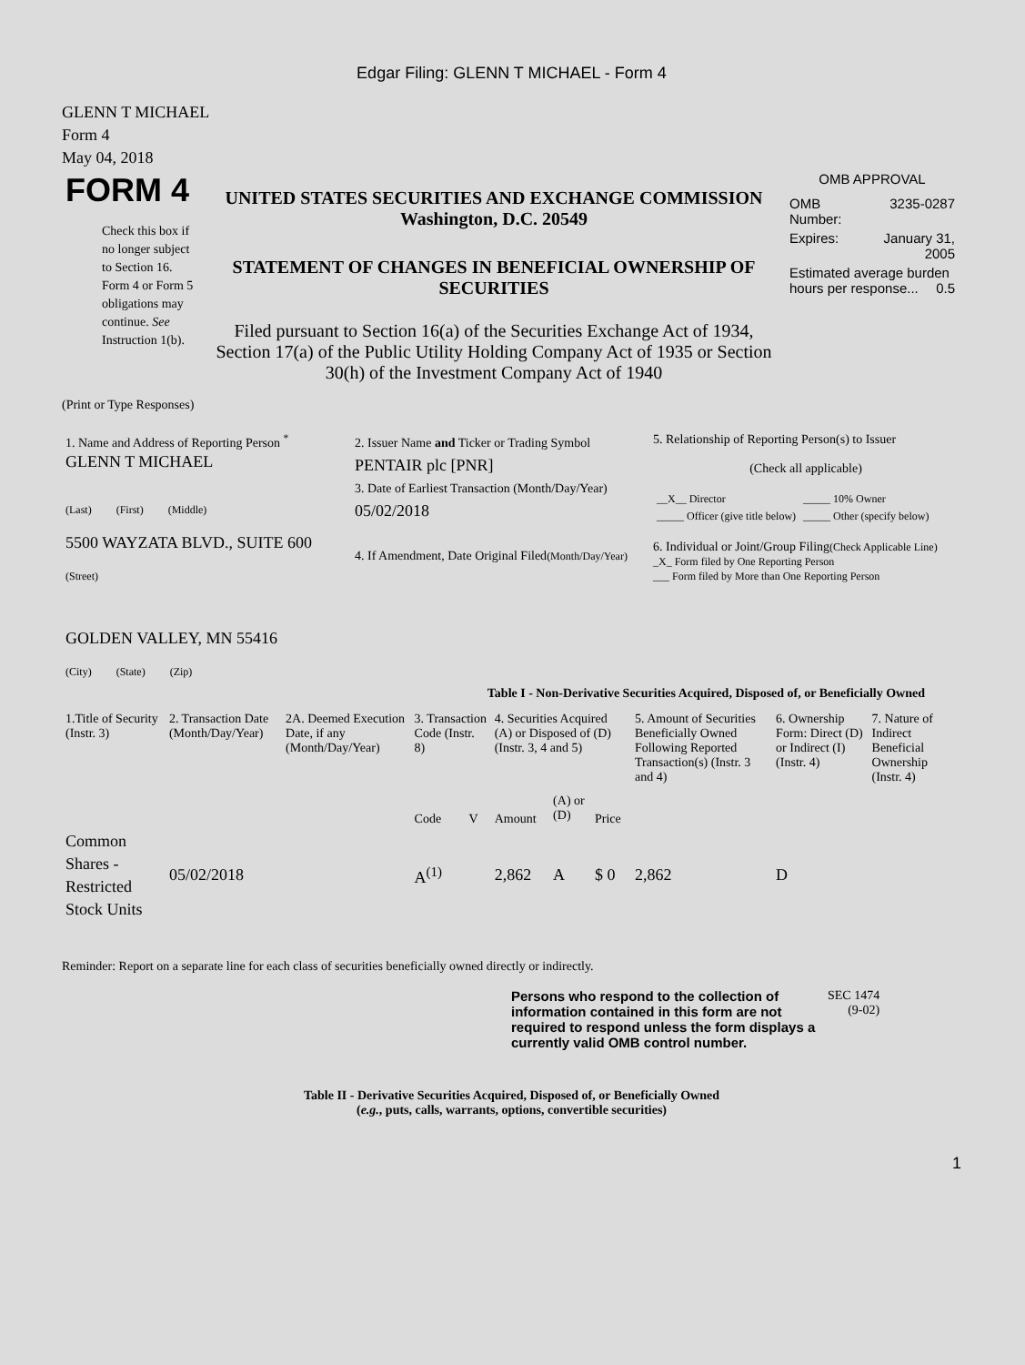Edgar Filing: GLENN T MICHAEL - Form 4
GLENN T MICHAEL
Form 4
May 04, 2018
| FORM 4 Check this box if no longer subject to Section 16. Form 4 or Form 5 obligations may continue. See Instruction 1(b). | UNITED STATES SECURITIES AND EXCHANGE COMMISSION Washington, D.C. 20549 STATEMENT OF CHANGES IN BENEFICIAL OWNERSHIP OF SECURITIES Filed pursuant to Section 16(a) of the Securities Exchange Act of 1934, Section 17(a) of the Public Utility Holding Company Act of 1935 or Section 30(h) of the Investment Company Act of 1940 | OMB APPROVAL / OMB Number: / 3235-0287 / / Expires: / January 31, 2005 / / Estimated average burden hours per response... 0.5 / / |
(Print or Type Responses)
| 1. Name and Address of Reporting Person <sup>*</sup> GLENN T MICHAEL (Last) (First) (Middle) 5500 WAYZATA BLVD., SUITE 600 (Street) GOLDEN VALLEY, MN 55416 (City) (State) (Zip) | 2. Issuer Name and Ticker or Trading Symbol PENTAIR plc [PNR] 3. Date of Earliest Transaction (Month/Day/Year) 05/02/2018 4. If Amendment, Date Original Filed (Month/Day/Year) | 5. Relationship of Reporting Person(s) to Issuer (Check all applicable) / __X__ Director / _____ 10% Owner / / _____ Officer (give title below) / _____ Other (specify below) / 6. Individual or Joint/Group Filing (Check Applicable Line) _X_ Form filed by One Reporting Person ___ Form filed by More than One Reporting Person |
Table I - Non-Derivative Securities Acquired, Disposed of, or Beneficially Owned
| 1.Title of Security (Instr. 3) | 2. Transaction Date (Month/Day/Year) | 2A. Deemed Execution Date, if any (Month/Day/Year) | 3. Transaction Code (Instr. 8) | | 4. Securities Acquired (A) or Disposed of (D) (Instr. 3, 4 and 5) | | | 5. Amount of Securities Beneficially Owned Following Reported Transaction(s) (Instr. 3 and 4) | 6. Ownership Form: Direct (D) or Indirect (I) (Instr. 4) | 7. Nature of Indirect Beneficial Ownership (Instr. 4) |
| --- | --- | --- | --- | --- | --- | --- | --- | --- | --- | --- |
| | | | Code | V | Amount | (A) or (D) | Price | | | |
| Common Shares - Restricted Stock Units | 05/02/2018 | | A<sup>(1)</sup> | | 2,862 | A | $ 0 | 2,862 | D | |
Reminder: Report on a separate line for each class of securities beneficially owned directly or indirectly.
| Persons who respond to the collection of information contained in this form are not required to respond unless the form displays a currently valid OMB control number. | SEC 1474 (9-02) |
Table II - Derivative Securities Acquired, Disposed of, or Beneficially Owned
(e.g., puts, calls, warrants, options, convertible securities)
1